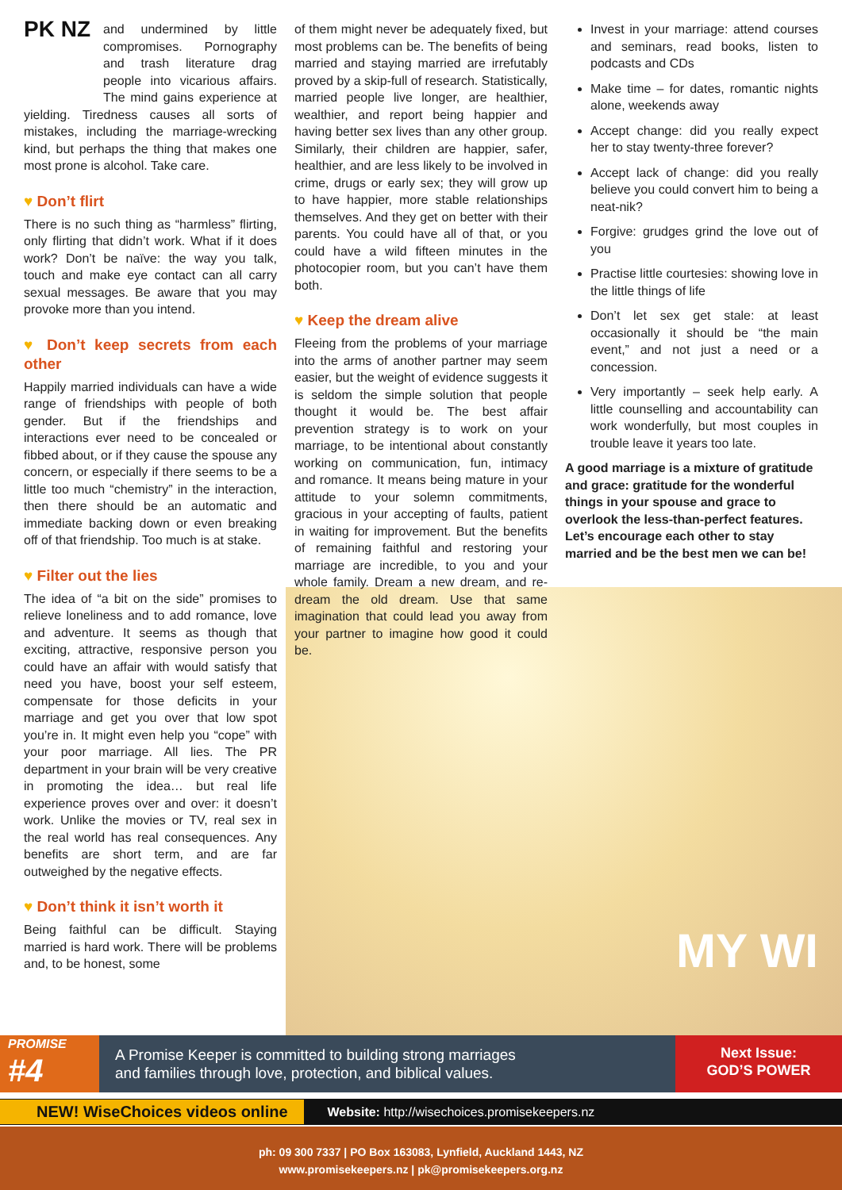PK NZ
and undermined by little compromises. Pornography and trash literature drag people into vicarious affairs. The mind gains experience at yielding. Tiredness causes all sorts of mistakes, including the marriage-wrecking kind, but perhaps the thing that makes one most prone is alcohol. Take care.
♥ Don’t flirt
There is no such thing as “harmless” flirting, only flirting that didn’t work. What if it does work? Don’t be naïve: the way you talk, touch and make eye contact can all carry sexual messages. Be aware that you may provoke more than you intend.
♥ Don’t keep secrets from each other
Happily married individuals can have a wide range of friendships with people of both gender. But if the friendships and interactions ever need to be concealed or fibbed about, or if they cause the spouse any concern, or especially if there seems to be a little too much “chemistry” in the interaction, then there should be an automatic and immediate backing down or even breaking off of that friendship. Too much is at stake.
♥ Filter out the lies
The idea of “a bit on the side” promises to relieve loneliness and to add romance, love and adventure. It seems as though that exciting, attractive, responsive person you could have an affair with would satisfy that need you have, boost your self esteem, compensate for those deficits in your marriage and get you over that low spot you’re in. It might even help you “cope” with your poor marriage. All lies. The PR department in your brain will be very creative in promoting the idea… but real life experience proves over and over: it doesn’t work. Unlike the movies or TV, real sex in the real world has real consequences. Any benefits are short term, and are far outweighed by the negative effects.
♥ Don’t think it isn’t worth it
Being faithful can be difficult. Staying married is hard work. There will be problems and, to be honest, some
of them might never be adequately fixed, but most problems can be. The benefits of being married and staying married are irrefutably proved by a skip-full of research. Statistically, married people live longer, are healthier, wealthier, and report being happier and having better sex lives than any other group. Similarly, their children are happier, safer, healthier, and are less likely to be involved in crime, drugs or early sex; they will grow up to have happier, more stable relationships themselves. And they get on better with their parents. You could have all of that, or you could have a wild fifteen minutes in the photocopier room, but you can’t have them both.
♥ Keep the dream alive
Fleeing from the problems of your marriage into the arms of another partner may seem easier, but the weight of evidence suggests it is seldom the simple solution that people thought it would be. The best affair prevention strategy is to work on your marriage, to be intentional about constantly working on communication, fun, intimacy and romance. It means being mature in your attitude to your solemn commitments, gracious in your accepting of faults, patient in waiting for improvement. But the benefits of remaining faithful and restoring your marriage are incredible, to you and your whole family. Dream a new dream, and re-dream the old dream. Use that same imagination that could lead you away from your partner to imagine how good it could be.
Invest in your marriage: attend courses and seminars, read books, listen to podcasts and CDs
Make time – for dates, romantic nights alone, weekends away
Accept change: did you really expect her to stay twenty-three forever?
Accept lack of change: did you really believe you could convert him to being a neat-nik?
Forgive: grudges grind the love out of you
Practise little courtesies: showing love in the little things of life
Don’t let sex get stale: at least occasionally it should be “the main event,” and not just a need or a concession.
Very importantly – seek help early. A little counselling and accountability can work wonderfully, but most couples in trouble leave it years too late.
A good marriage is a mixture of gratitude and grace: gratitude for the wonderful things in your spouse and grace to overlook the less-than-perfect features. Let’s encourage each other to stay married and be the best men we can be!
MY WI
PROMISE
#4
A Promise Keeper is committed to building strong marriages
and families through love, protection, and biblical values.
Next Issue:
GOD’S POWER
NEW! WiseChoices videos online Website: http://wisechoices.promisekeepers.nz
ph: 09 300 7337 | PO Box 163083, Lynfield, Auckland 1443, NZ
www.promisekeepers.nz | pk@promisekeepers.org.nz